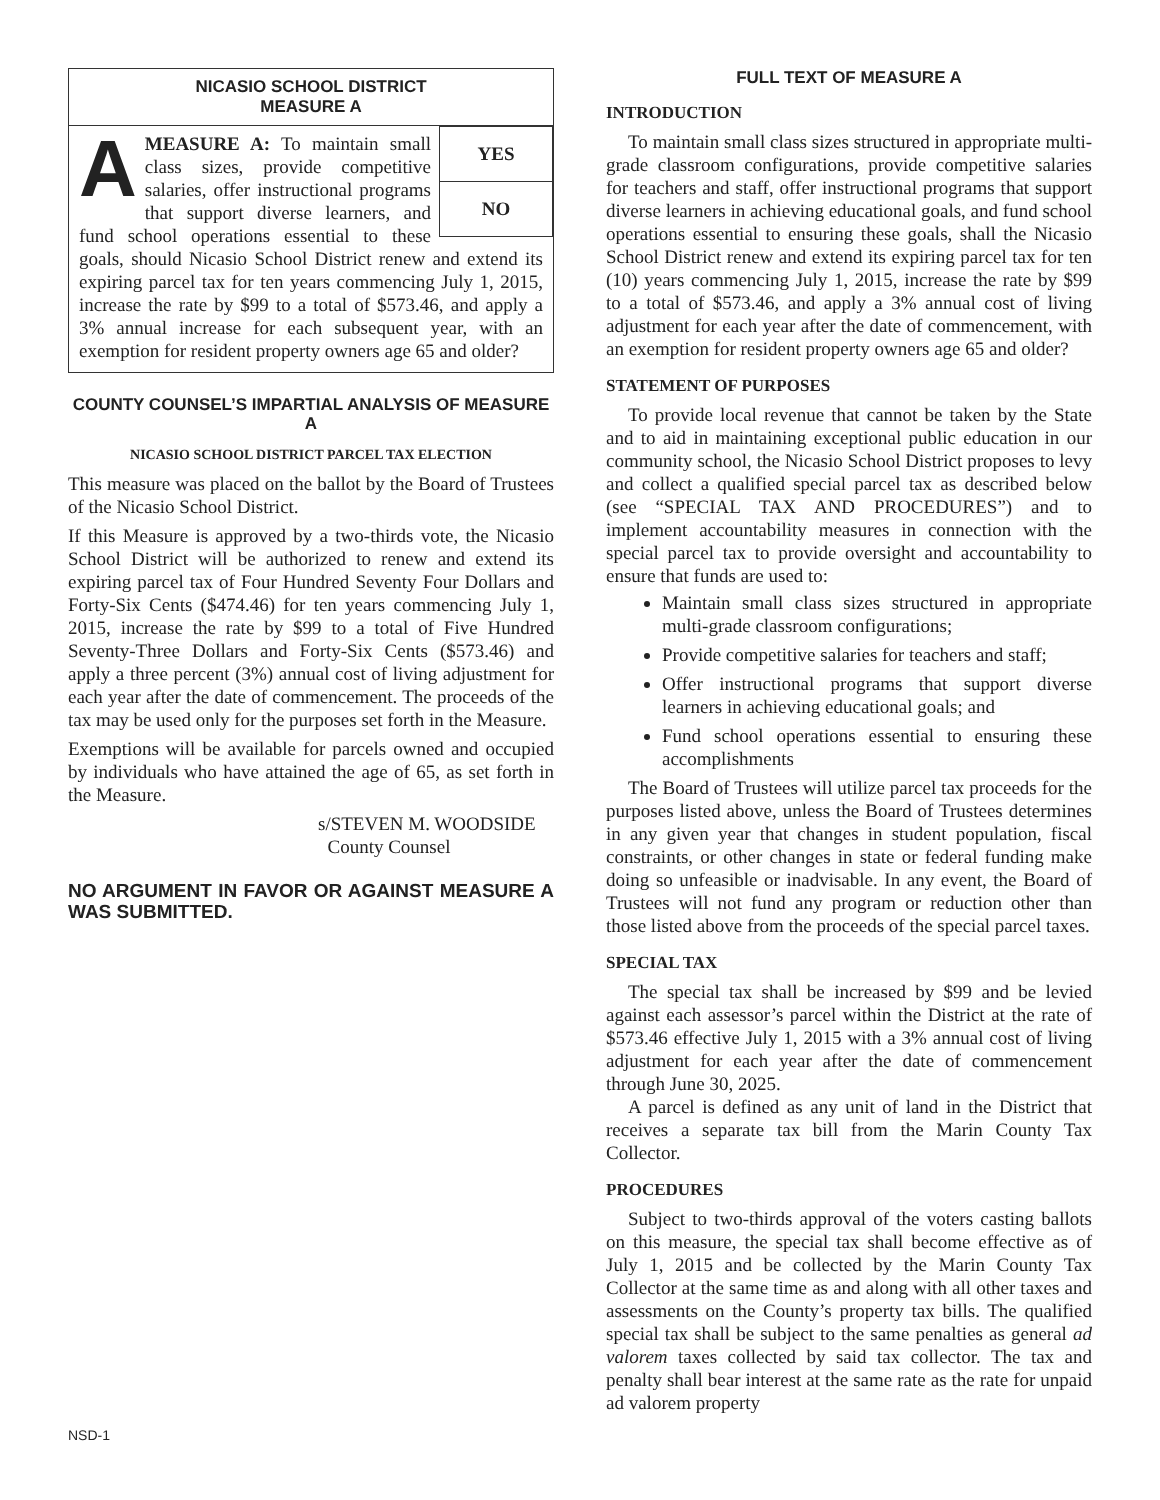NICASIO SCHOOL DISTRICT
MEASURE A
YES
NO
AMEASURE A: To maintain small class sizes, provide competitive salaries, offer instructional programs that support diverse learners, and fund school operations essential to these goals, should Nicasio School District renew and extend its expiring parcel tax for ten years commencing July 1, 2015, increase the rate by $99 to a total of $573.46, and apply a 3% annual increase for each subsequent year, with an exemption for resident property owners age 65 and older?
COUNTY COUNSEL’S IMPARTIAL ANALYSIS OF MEASURE A
NICASIO SCHOOL DISTRICT PARCEL TAX ELECTION
This measure was placed on the ballot by the Board of Trustees of the Nicasio School District.
If this Measure is approved by a two-thirds vote, the Nicasio School District will be authorized to renew and extend its expiring parcel tax of Four Hundred Seventy Four Dollars and Forty-Six Cents ($474.46) for ten years commencing July 1, 2015, increase the rate by $99 to a total of Five Hundred Seventy-Three Dollars and Forty-Six Cents ($573.46) and apply a three percent (3%) annual cost of living adjustment for each year after the date of commencement. The proceeds of the tax may be used only for the purposes set forth in the Measure.
Exemptions will be available for parcels owned and occupied by individuals who have attained the age of 65, as set forth in the Measure.
s/STEVEN M. WOODSIDE
County Counsel
NO ARGUMENT IN FAVOR OR AGAINST MEASURE A WAS SUBMITTED.
FULL TEXT OF MEASURE A
INTRODUCTION
To maintain small class sizes structured in appropriate multi-grade classroom configurations, provide competitive salaries for teachers and staff, offer instructional programs that support diverse learners in achieving educational goals, and fund school operations essential to ensuring these goals, shall the Nicasio School District renew and extend its expiring parcel tax for ten (10) years commencing July 1, 2015, increase the rate by $99 to a total of $573.46, and apply a 3% annual cost of living adjustment for each year after the date of commencement, with an exemption for resident property owners age 65 and older?
STATEMENT OF PURPOSES
To provide local revenue that cannot be taken by the State and to aid in maintaining exceptional public education in our community school, the Nicasio School District proposes to levy and collect a qualified special parcel tax as described below (see “SPECIAL TAX AND PROCEDURES”) and to implement accountability measures in connection with the special parcel tax to provide oversight and accountability to ensure that funds are used to:
Maintain small class sizes structured in appropriate multi-grade classroom configurations;
Provide competitive salaries for teachers and staff;
Offer instructional programs that support diverse learners in achieving educational goals; and
Fund school operations essential to ensuring these accomplishments
The Board of Trustees will utilize parcel tax proceeds for the purposes listed above, unless the Board of Trustees determines in any given year that changes in student population, fiscal constraints, or other changes in state or federal funding make doing so unfeasible or inadvisable. In any event, the Board of Trustees will not fund any program or reduction other than those listed above from the proceeds of the special parcel taxes.
SPECIAL TAX
The special tax shall be increased by $99 and be levied against each assessor’s parcel within the District at the rate of $573.46 effective July 1, 2015 with a 3% annual cost of living adjustment for each year after the date of commencement through June 30, 2025.
A parcel is defined as any unit of land in the District that receives a separate tax bill from the Marin County Tax Collector.
PROCEDURES
Subject to two-thirds approval of the voters casting ballots on this measure, the special tax shall become effective as of July 1, 2015 and be collected by the Marin County Tax Collector at the same time as and along with all other taxes and assessments on the County’s property tax bills. The qualified special tax shall be subject to the same penalties as general ad valorem taxes collected by said tax collector. The tax and penalty shall bear interest at the same rate as the rate for unpaid ad valorem property
NSD-1